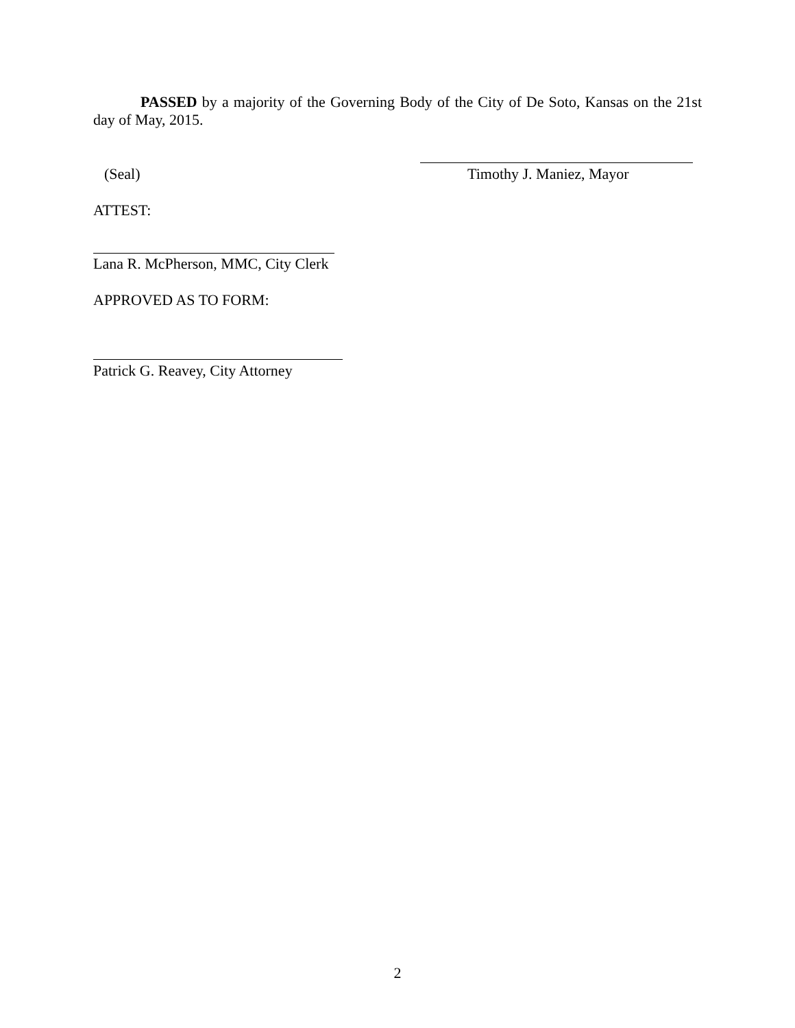PASSED by a majority of the Governing Body of the City of De Soto, Kansas on the 21st day of May, 2015.
(Seal) Timothy J. Maniez, Mayor
ATTEST:
Lana R. McPherson, MMC, City Clerk
APPROVED AS TO FORM:
Patrick G. Reavey, City Attorney
2